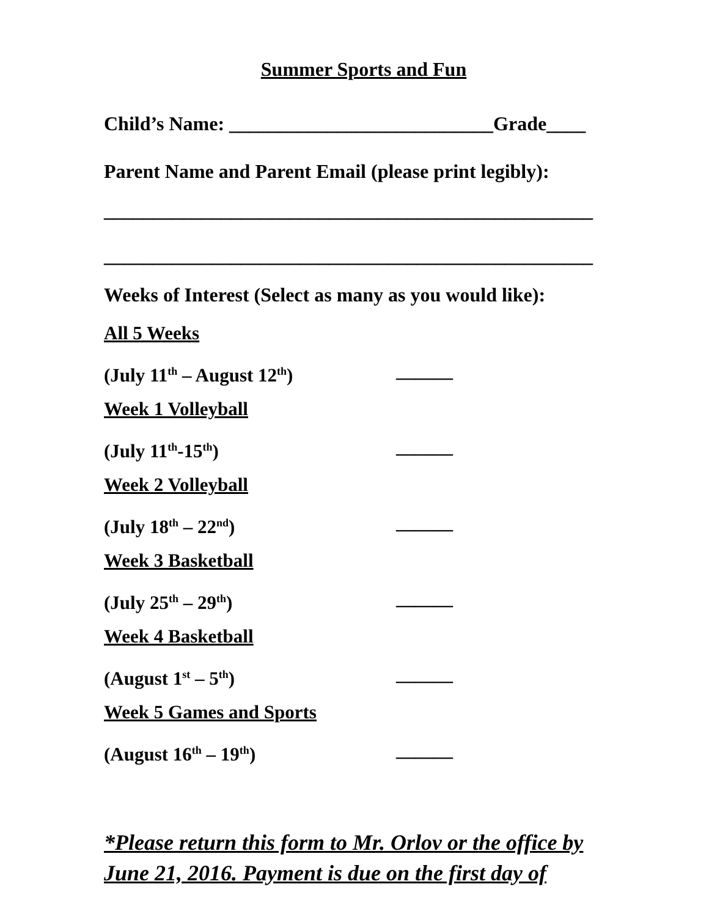Summer Sports and Fun
Child’s Name: ___________________________Grade____
Parent Name and Parent Email (please print legibly):
__________________________________________________
__________________________________________________
Weeks of Interest (Select as many as you would like):
All 5 Weeks
(July 11<sup>th</sup> – August 12<sup>th</sup>) ______
Week 1 Volleyball
(July 11<sup>th</sup>-15<sup>th</sup>) ______
Week 2 Volleyball
(July 18<sup>th</sup> – 22<sup>nd</sup>) ______
Week 3 Basketball
(July 25<sup>th</sup> – 29<sup>th</sup>) ______
Week 4 Basketball
(August 1<sup>st</sup> – 5<sup>th</sup>) ______
Week 5 Games and Sports
(August 16<sup>th</sup> – 19<sup>th</sup>) ______
*Please return this form to Mr. Orlov or the office by June 21, 2016. Payment is due on the first day of